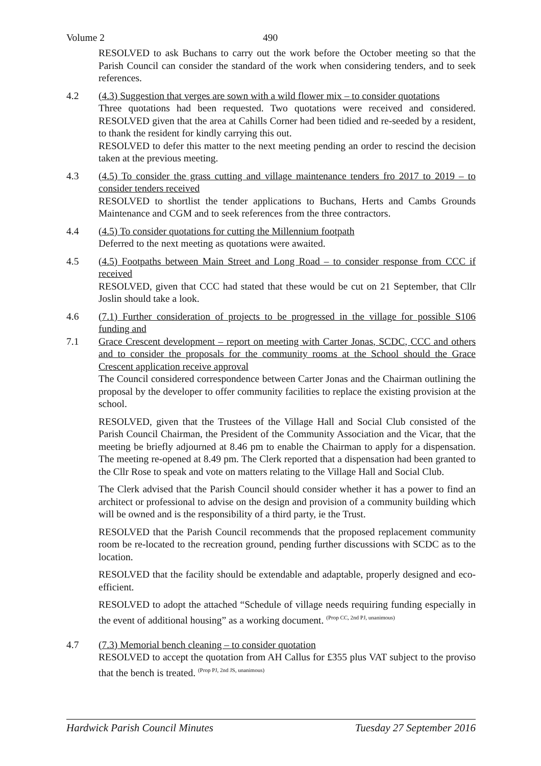Volume 2 490
RESOLVED to ask Buchans to carry out the work before the October meeting so that the Parish Council can consider the standard of the work when considering tenders, and to seek references.
4.2 (4.3) Suggestion that verges are sown with a wild flower mix – to consider quotations
Three quotations had been requested. Two quotations were received and considered. RESOLVED given that the area at Cahills Corner had been tidied and re-seeded by a resident, to thank the resident for kindly carrying this out.
RESOLVED to defer this matter to the next meeting pending an order to rescind the decision taken at the previous meeting.
4.3 (4.5) To consider the grass cutting and village maintenance tenders fro 2017 to 2019 – to consider tenders received
RESOLVED to shortlist the tender applications to Buchans, Herts and Cambs Grounds Maintenance and CGM and to seek references from the three contractors.
4.4 (4.5) To consider quotations for cutting the Millennium footpath
Deferred to the next meeting as quotations were awaited.
4.5 (4.5) Footpaths between Main Street and Long Road – to consider response from CCC if received
RESOLVED, given that CCC had stated that these would be cut on 21 September, that Cllr Joslin should take a look.
4.6 (7.1) Further consideration of projects to be progressed in the village for possible S106 funding and
7.1 Grace Crescent development – report on meeting with Carter Jonas, SCDC, CCC and others and to consider the proposals for the community rooms at the School should the Grace Crescent application receive approval
The Council considered correspondence between Carter Jonas and the Chairman outlining the proposal by the developer to offer community facilities to replace the existing provision at the school.
RESOLVED, given that the Trustees of the Village Hall and Social Club consisted of the Parish Council Chairman, the President of the Community Association and the Vicar, that the meeting be briefly adjourned at 8.46 pm to enable the Chairman to apply for a dispensation. The meeting re-opened at 8.49 pm. The Clerk reported that a dispensation had been granted to the Cllr Rose to speak and vote on matters relating to the Village Hall and Social Club.
The Clerk advised that the Parish Council should consider whether it has a power to find an architect or professional to advise on the design and provision of a community building which will be owned and is the responsibility of a third party, ie the Trust.
RESOLVED that the Parish Council recommends that the proposed replacement community room be re-located to the recreation ground, pending further discussions with SCDC as to the location.
RESOLVED that the facility should be extendable and adaptable, properly designed and eco-efficient.
RESOLVED to adopt the attached “Schedule of village needs requiring funding especially in the event of additional housing” as a working document. <sup>(Prop CC, 2nd PJ, unanimous)</sup>
4.7 (7.3) Memorial bench cleaning – to consider quotation
RESOLVED to accept the quotation from AH Callus for £355 plus VAT subject to the proviso that the bench is treated. <sup>(Prop PJ, 2nd JS, unanimous)</sup>
Hardwick Parish Council Minutes Tuesday 27 September 2016